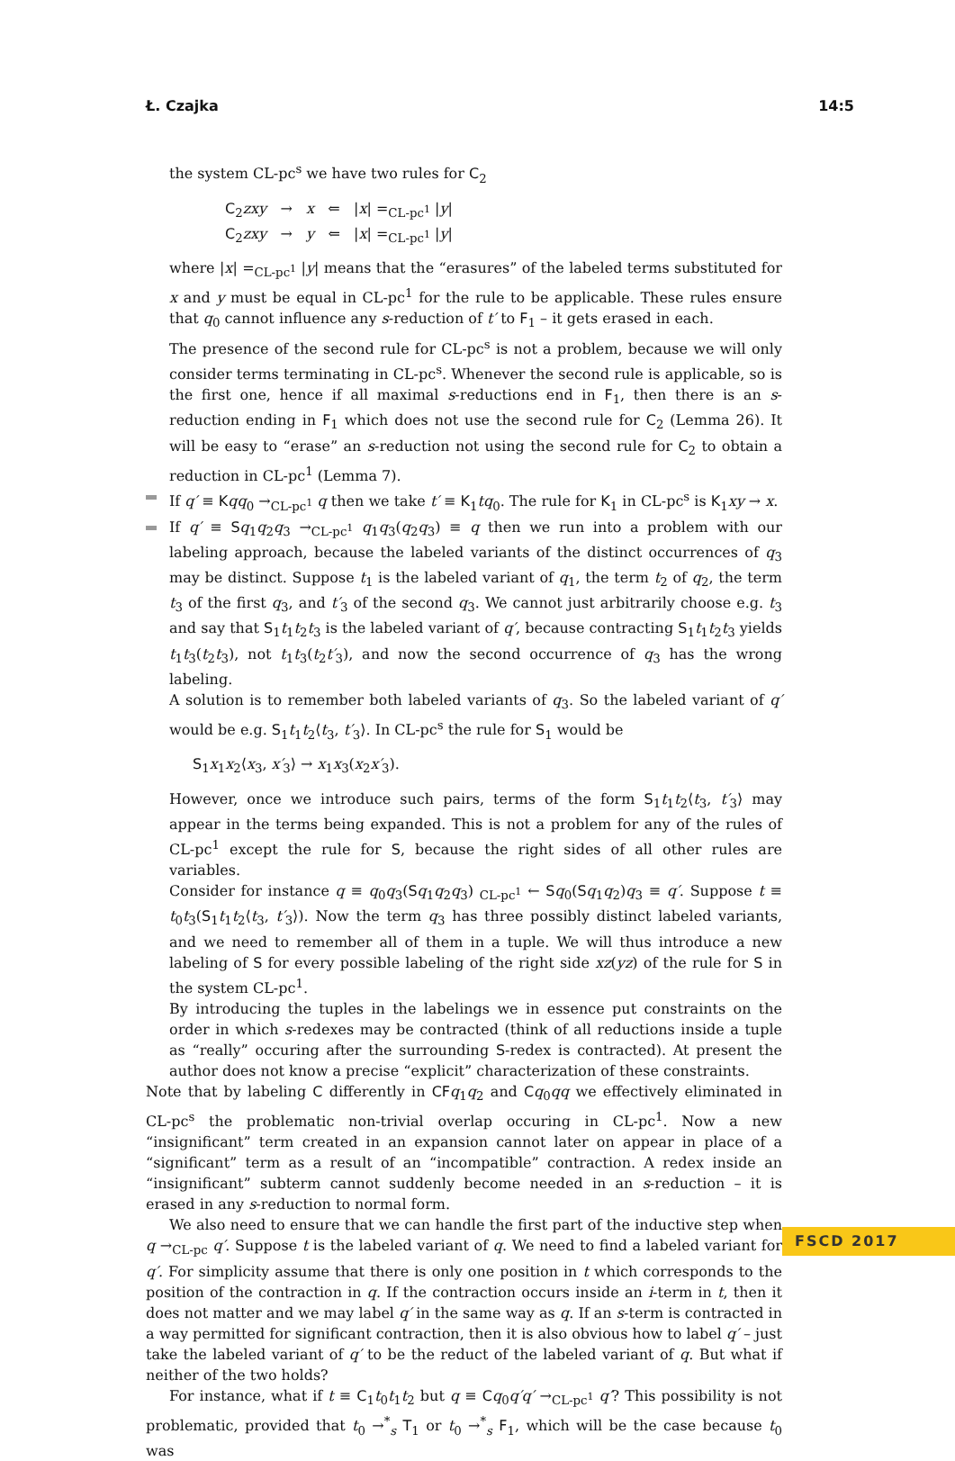Ł. Czajka 14:5
the system CL-pc<sup>s</sup> we have two rules for C<sub>2</sub>
C<sub>2</sub>zxy → x ⇐ |x| =<sub>CL-pc<sup>1</sup></sub> |y|
C<sub>2</sub>zxy → y ⇐ |x| =<sub>CL-pc<sup>1</sup></sub> |y|
where |x| =<sub>CL-pc<sup>1</sup></sub> |y| means that the “erasures” of the labeled terms substituted for x and y must be equal in CL-pc<sup>1</sup> for the rule to be applicable. These rules ensure that q<sub>0</sub> cannot influence any s-reduction of t′ to F<sub>1</sub> – it gets erased in each.
The presence of the second rule for CL-pc<sup>s</sup> is not a problem, because we will only consider terms terminating in CL-pc<sup>s</sup>. Whenever the second rule is applicable, so is the first one, hence if all maximal s-reductions end in F<sub>1</sub>, then there is an s-reduction ending in F<sub>1</sub> which does not use the second rule for C<sub>2</sub> (Lemma 26). It will be easy to “erase” an s-reduction not using the second rule for C<sub>2</sub> to obtain a reduction in CL-pc<sup>1</sup> (Lemma 7).
If q′ ≡ Kqq<sub>0</sub> →<sub>CL-pc<sup>1</sup></sub> q then we take t′ ≡ K<sub>1</sub>tq<sub>0</sub>. The rule for K<sub>1</sub> in CL-pc<sup>s</sup> is K<sub>1</sub>xy → x.
If q′ ≡ Sq<sub>1</sub>q<sub>2</sub>q<sub>3</sub> →<sub>CL-pc<sup>1</sup></sub> q<sub>1</sub>q<sub>3</sub>(q<sub>2</sub>q<sub>3</sub>) ≡ q then we run into a problem with our labeling approach, because the labeled variants of the distinct occurrences of q<sub>3</sub> may be distinct. Suppose t<sub>1</sub> is the labeled variant of q<sub>1</sub>, the term t<sub>2</sub> of q<sub>2</sub>, the term t<sub>3</sub> of the first q<sub>3</sub>, and t′<sub>3</sub> of the second q<sub>3</sub>. We cannot just arbitrarily choose e.g. t<sub>3</sub> and say that S<sub>1</sub>t<sub>1</sub>t<sub>2</sub>t<sub>3</sub> is the labeled variant of q′, because contracting S<sub>1</sub>t<sub>1</sub>t<sub>2</sub>t<sub>3</sub> yields t<sub>1</sub>t<sub>3</sub>(t<sub>2</sub>t<sub>3</sub>), not t<sub>1</sub>t<sub>3</sub>(t<sub>2</sub>t′<sub>3</sub>), and now the second occurrence of q<sub>3</sub> has the wrong labeling.
A solution is to remember both labeled variants of q<sub>3</sub>. So the labeled variant of q′ would be e.g. S<sub>1</sub>t<sub>1</sub>t<sub>2</sub>⟨t<sub>3</sub>, t′<sub>3</sub>⟩. In CL-pc<sup>s</sup> the rule for S<sub>1</sub> would be
S<sub>1</sub>x<sub>1</sub>x<sub>2</sub>⟨x<sub>3</sub>, x′<sub>3</sub>⟩ → x<sub>1</sub>x<sub>3</sub>(x<sub>2</sub>x′<sub>3</sub>).
However, once we introduce such pairs, terms of the form S<sub>1</sub>t<sub>1</sub>t<sub>2</sub>⟨t<sub>3</sub>, t′<sub>3</sub>⟩ may appear in the terms being expanded. This is not a problem for any of the rules of CL-pc<sup>1</sup> except the rule for S, because the right sides of all other rules are variables.
Consider for instance q ≡ q<sub>0</sub>q<sub>3</sub>(Sq<sub>1</sub>q<sub>2</sub>q<sub>3</sub>) <sub>CL-pc<sup>1</sup></sub> ← Sq<sub>0</sub>(Sq<sub>1</sub>q<sub>2</sub>)q<sub>3</sub> ≡ q′. Suppose t ≡ t<sub>0</sub>t<sub>3</sub>(S<sub>1</sub>t<sub>1</sub>t<sub>2</sub>⟨t<sub>3</sub>, t′<sub>3</sub>⟩). Now the term q<sub>3</sub> has three possibly distinct labeled variants, and we need to remember all of them in a tuple. We will thus introduce a new labeling of S for every possible labeling of the right side xz(yz) of the rule for S in the system CL-pc<sup>1</sup>.
By introducing the tuples in the labelings we in essence put constraints on the order in which s-redexes may be contracted (think of all reductions inside a tuple as “really” occuring after the surrounding S-redex is contracted). At present the author does not know a precise “explicit” characterization of these constraints.
Note that by labeling C differently in CF q<sub>1</sub>q<sub>2</sub> and Cq<sub>0</sub>qq we effectively eliminated in CL-pc<sup>s</sup> the problematic non-trivial overlap occuring in CL-pc<sup>1</sup>. Now a new “insignificant” term created in an expansion cannot later on appear in place of a “significant” term as a result of an “incompatible” contraction. A redex inside an “insignificant” subterm cannot suddenly become needed in an s-reduction – it is erased in any s-reduction to normal form.
We also need to ensure that we can handle the first part of the inductive step when q →<sub>CL-pc</sub> q′. Suppose t is the labeled variant of q. We need to find a labeled variant for q′. For simplicity assume that there is only one position in t which corresponds to the position of the contraction in q. If the contraction occurs inside an i-term in t, then it does not matter and we may label q′ in the same way as q. If an s-term is contracted in a way permitted for significant contraction, then it is also obvious how to label q′ – just take the labeled variant of q′ to be the reduct of the labeled variant of q. But what if neither of the two holds?
For instance, what if t ≡ C<sub>1</sub>t<sub>0</sub>t<sub>1</sub>t<sub>2</sub> but q ≡ Cq<sub>0</sub>q′q′ →<sub>CL-pc<sup>1</sup></sub> q′? This possibility is not problematic, provided that t<sub>0</sub> →<sup>*</sup><sub>s</sub> T<sub>1</sub> or t<sub>0</sub> →<sup>*</sup><sub>s</sub> F<sub>1</sub>, which will be the case because t<sub>0</sub> was
FSCD 2017